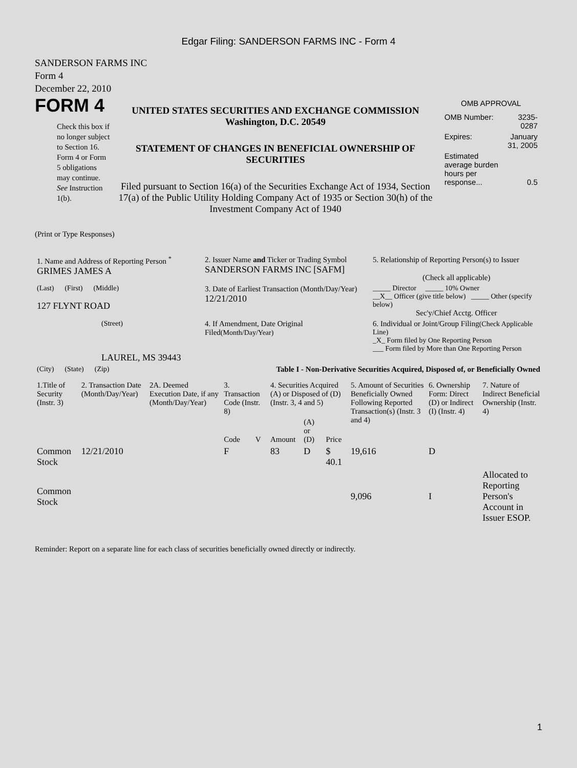Edgar Filing: SANDERSON FARMS INC - Form 4
SANDERSON FARMS INC
Form 4
December 22, 2010
FORM 4
Check this box if no longer subject to Section 16. Form 4 or Form 5 obligations may continue. See Instruction 1(b).
UNITED STATES SECURITIES AND EXCHANGE COMMISSION
Washington, D.C. 20549
STATEMENT OF CHANGES IN BENEFICIAL OWNERSHIP OF SECURITIES
Filed pursuant to Section 16(a) of the Securities Exchange Act of 1934, Section 17(a) of the Public Utility Holding Company Act of 1935 or Section 30(h) of the Investment Company Act of 1940
OMB APPROVAL
| OMB Number: | 3235-0287 |
| Expires: | January 31, 2005 |
| Estimated average burden hours per response... | 0.5 |
(Print or Type Responses)
| 1. Name and Address of Reporting Person <sup>*</sup> GRIMES JAMES A | 2. Issuer Name and Ticker or Trading Symbol SANDERSON FARMS INC [SAFM] | 5. Relationship of Reporting Person(s) to Issuer (Check all applicable) |
| (Last) (First) (Middle) 127 FLYNT ROAD | 3. Date of Earliest Transaction (Month/Day/Year) 12/21/2010 | _____ Director _____ 10% Owner __X__ Officer (give title below) _____ Other (specify below) Sec'y/Chief Acctg. Officer |
| (Street) LAUREL, MS 39443 | 4. If Amendment, Date Original Filed (Month/Day/Year) | 6. Individual or Joint/Group Filing (Check Applicable Line) _X_ Form filed by One Reporting Person ___ Form filed by More than One Reporting Person |
| (City) (State) (Zip) | Table I - Non-Derivative Securities Acquired, Disposed of, or Beneficially Owned | |
| 1.Title of Security (Instr. 3) | 2. Transaction Date (Month/Day/Year) | 2A. Deemed Execution Date, if any (Month/Day/Year) | 3. Transaction Code (Instr. 8) | | 4. Securities Acquired (A) or Disposed of (D) (Instr. 3, 4 and 5) | | | 5. Amount of Securities Beneficially Owned Following Reported Transaction(s) (Instr. 3 and 4) | 6. Ownership Form: Direct (D) or Indirect (I) (Instr. 4) | 7. Nature of Indirect Beneficial Ownership (Instr. 4) |
| --- | --- | --- | --- | --- | --- | --- | --- | --- | --- | --- |
| | | | Code | V | Amount | (A) or (D) | Price | | | |
| Common Stock | 12/21/2010 | | F | | 83 | D | $ 40.1 | 19,616 | D | |
| Common Stock | | | | | | | | 9,096 | I | Allocated to Reporting Person's Account in Issuer ESOP. |
Reminder: Report on a separate line for each class of securities beneficially owned directly or indirectly.
1